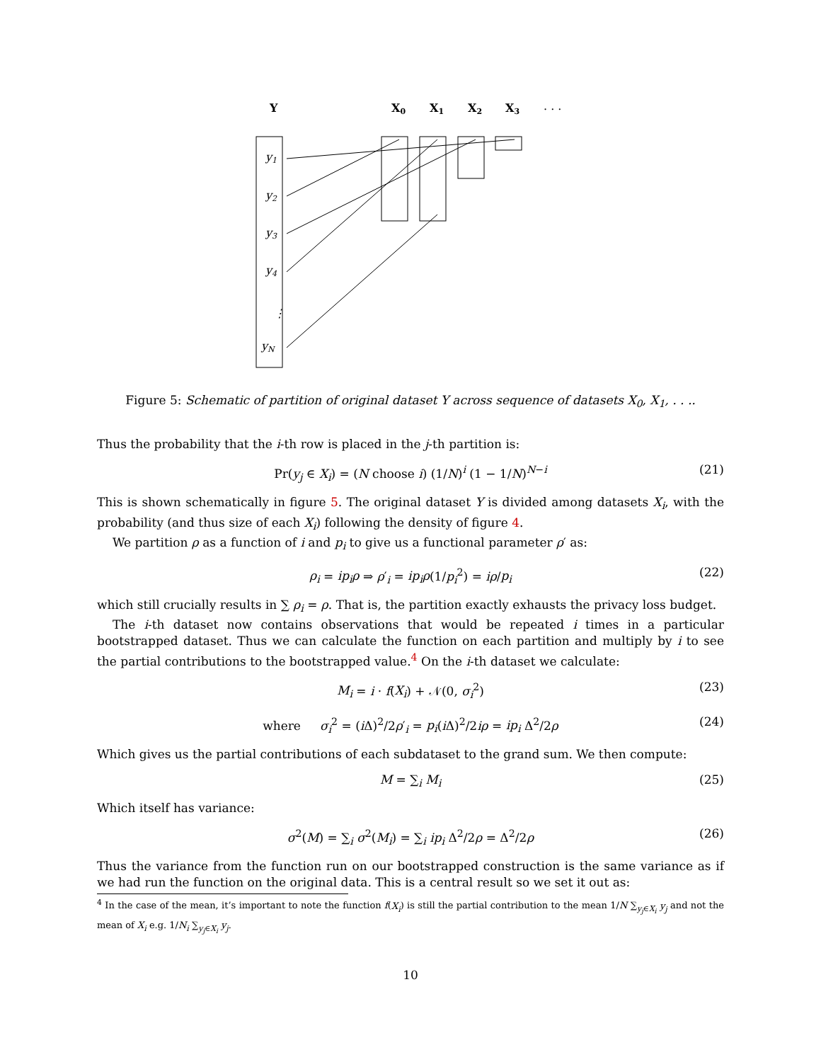Y
X0
X1
X2
X3
. . .
y1
y2
y3
y4
⋮
yN
Figure 5: Schematic of partition of original dataset Y across sequence of datasets X<sub>0</sub>, X<sub>1</sub>, . . ..
Thus the probability that the i-th row is placed in the j-th partition is:
Pr(y<sub>j</sub> ∈ X<sub>i</sub>) = (N choose i) (1/N)<sup>i</sup> (1 − 1/N)<sup>N−i</sup> (21)
This is shown schematically in figure 5. The original dataset Y is divided among datasets X<sub>i</sub>, with the probability (and thus size of each X<sub>i</sub>) following the density of figure 4.
We partition ρ as a function of i and p<sub>i</sub> to give us a functional parameter ρ′ as:
ρ<sub>i</sub> = ip<sub>i</sub>ρ ⇒ ρ′<sub>i</sub> = ip<sub>i</sub>ρ(1/p<sub>i</sub><sup>2</sup>) = iρ/p<sub>i</sub> (22)
which still crucially results in ∑ ρ<sub>i</sub> = ρ. That is, the partition exactly exhausts the privacy loss budget.
The i-th dataset now contains observations that would be repeated i times in a particular bootstrapped dataset. Thus we can calculate the function on each partition and multiply by i to see the partial contributions to the bootstrapped value.<sup>4</sup> On the i-th dataset we calculate:
M<sub>i</sub> = i · f(X<sub>i</sub>) + 𝒩(0, σ<sub>i</sub><sup>2</sup>) (23)
where σ<sub>i</sub><sup>2</sup> = (i Δ)<sup>2</sup>/2ρ′<sub>i</sub> = p<sub>i</sub>(i Δ)<sup>2</sup>/2iρ = ip<sub>i</sub> Δ<sup>2</sup>/2ρ (24)
Which gives us the partial contributions of each subdataset to the grand sum. We then compute:
M = ∑<sub>i</sub> M<sub>i</sub> (25)
Which itself has variance:
σ<sup>2</sup>(M) = ∑<sub>i</sub> σ<sup>2</sup>(M<sub>i</sub>) = ∑<sub>i</sub> ip<sub>i</sub> Δ<sup>2</sup>/2ρ = Δ<sup>2</sup>/2ρ (26)
Thus the variance from the function run on our bootstrapped construction is the same variance as if we had run the function on the original data. This is a central result so we set it out as:
<sup>4</sup> In the case of the mean, it’s important to note the function f(X<sub>i</sub>) is still the partial contribution to the mean 1/N ∑<sub>y<sub>j</sub>∈X<sub>i</sub></sub> y<sub>j</sub> and not the mean of X<sub>i</sub> e.g. 1/N<sub>i</sub> ∑<sub>y<sub>j</sub>∈X<sub>i</sub></sub> y<sub>j</sub>.
10